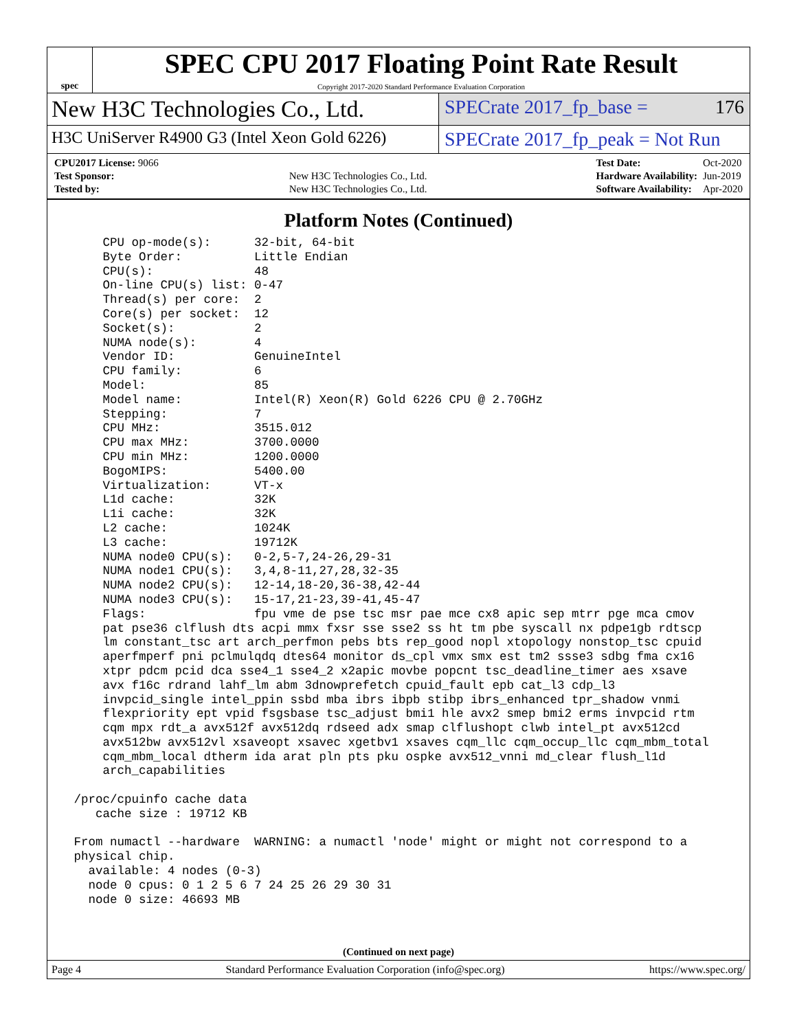spec
SPEC CPU 2017 Floating Point Rate Result
Copyright 2017-2020 Standard Performance Evaluation Corporation
New H3C Technologies Co., Ltd.
SPECrate 2017_fp_base = 176
H3C UniServer R4900 G3 (Intel Xeon Gold 6226)
SPECrate 2017_fp_peak = Not Run
| CPU2017 License: 9066 | |
| Test Sponsor: | New H3C Technologies Co., Ltd. |
| Tested by: | New H3C Technologies Co., Ltd. |
| Test Date: | Oct-2020 |
| Hardware Availability: | Jun-2019 |
| Software Availability: | Apr-2020 |
Platform Notes (Continued)
     CPU op-mode(s):      32-bit, 64-bit
     Byte Order:          Little Endian
     CPU(s):              48
     On-line CPU(s) list: 0-47
     Thread(s) per core:  2
     Core(s) per socket:  12
     Socket(s):           2
     NUMA node(s):        4
     Vendor ID:           GenuineIntel
     CPU family:          6
     Model:               85
     Model name:          Intel(R) Xeon(R) Gold 6226 CPU @ 2.70GHz
     Stepping:            7
     CPU MHz:             3515.012
     CPU max MHz:         3700.0000
     CPU min MHz:         1200.0000
     BogoMIPS:            5400.00
     Virtualization:      VT-x
     L1d cache:           32K
     L1i cache:           32K
     L2 cache:            1024K
     L3 cache:            19712K
     NUMA node0 CPU(s):   0-2,5-7,24-26,29-31
     NUMA node1 CPU(s):   3,4,8-11,27,28,32-35
     NUMA node2 CPU(s):   12-14,18-20,36-38,42-44
     NUMA node3 CPU(s):   15-17,21-23,39-41,45-47
     Flags:               fpu vme de pse tsc msr pae mce cx8 apic sep mtrr pge mca cmov
     pat pse36 clflush dts acpi mmx fxsr sse sse2 ss ht tm pbe syscall nx pdpe1gb rdtscp
     lm constant_tsc art arch_perfmon pebs bts rep_good nopl xtopology nonstop_tsc cpuid
     aperfmperf pni pclmulqdq dtes64 monitor ds_cpl vmx smx est tm2 ssse3 sdbg fma cx16
     xtpr pdcm pcid dca sse4_1 sse4_2 x2apic movbe popcnt tsc_deadline_timer aes xsave
     avx f16c rdrand lahf_lm abm 3dnowprefetch cpuid_fault epb cat_l3 cdp_l3
     invpcid_single intel_ppin ssbd mba ibrs ibpb stibp ibrs_enhanced tpr_shadow vnmi
     flexpriority ept vpid fsgsbase tsc_adjust bmi1 hle avx2 smep bmi2 erms invpcid rtm
     cqm mpx rdt_a avx512f avx512dq rdseed adx smap clflushopt clwb intel_pt avx512cd
     avx512bw avx512vl xsaveopt xsavec xgetbv1 xsaves cqm_llc cqm_occup_llc cqm_mbm_total
     cqm_mbm_local dtherm ida arat pln pts pku ospke avx512_vnni md_clear flush_l1d
     arch_capabilities

 /proc/cpuinfo cache data
    cache size : 19712 KB

 From numactl --hardware  WARNING: a numactl 'node' might or might not correspond to a
 physical chip.
   available: 4 nodes (0-3)
   node 0 cpus: 0 1 2 5 6 7 24 25 26 29 30 31
   node 0 size: 46693 MB
(Continued on next page)
Page 4 Standard Performance Evaluation Corporation (info@spec.org) https://www.spec.org/